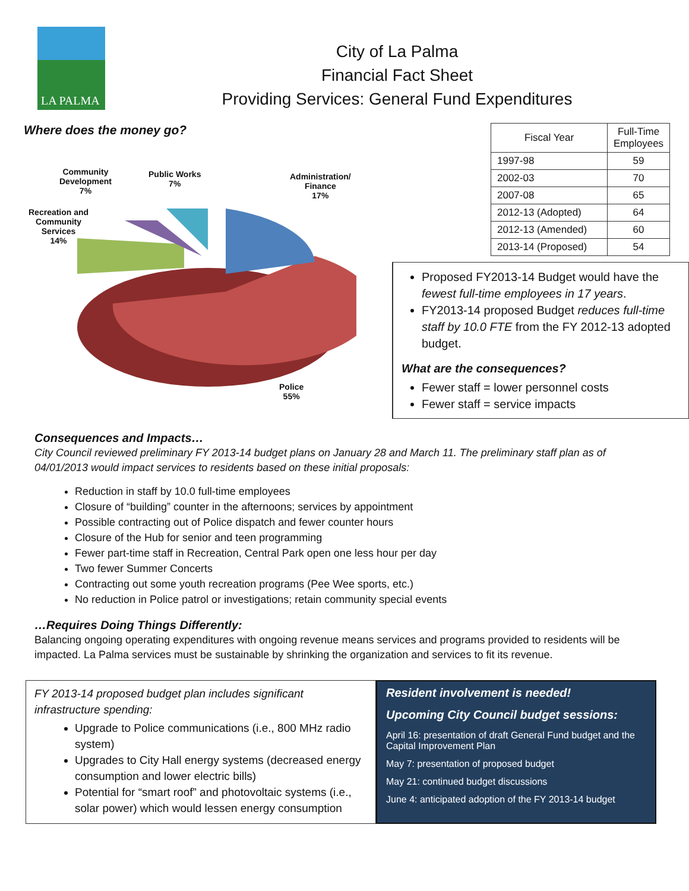LA PALMA
City of La Palma
Financial Fact Sheet
Providing Services: General Fund Expenditures
Where does the money go?
Community
Development
7%
Public Works
7%
Administration/
Finance
17%
Recreation and
Community
Services
14%
Police
55%
| Fiscal Year | Full-Time Employees |
| --- | --- |
| 1997-98 | 59 |
| 2002-03 | 70 |
| 2007-08 | 65 |
| 2012-13 (Adopted) | 64 |
| 2012-13 (Amended) | 60 |
| 2013-14 (Proposed) | 54 |
Proposed FY2013-14 Budget would have the fewest full-time employees in 17 years.
FY2013-14 proposed Budget reduces full-time staff by 10.0 FTE from the FY 2012-13 adopted budget.
What are the consequences?
Fewer staff = lower personnel costs
Fewer staff = service impacts
Consequences and Impacts…
City Council reviewed preliminary FY 2013-14 budget plans on January 28 and March 11. The preliminary staff plan as of 04/01/2013 would impact services to residents based on these initial proposals:
Reduction in staff by 10.0 full-time employees
Closure of “building” counter in the afternoons; services by appointment
Possible contracting out of Police dispatch and fewer counter hours
Closure of the Hub for senior and teen programming
Fewer part-time staff in Recreation, Central Park open one less hour per day
Two fewer Summer Concerts
Contracting out some youth recreation programs (Pee Wee sports, etc.)
No reduction in Police patrol or investigations; retain community special events
…Requires Doing Things Differently:
Balancing ongoing operating expenditures with ongoing revenue means services and programs provided to residents will be impacted. La Palma services must be sustainable by shrinking the organization and services to fit its revenue.
FY 2013-14 proposed budget plan includes significant infrastructure spending:
Upgrade to Police communications (i.e., 800 MHz radio system)
Upgrades to City Hall energy systems (decreased energy consumption and lower electric bills)
Potential for “smart roof” and photovoltaic systems (i.e., solar power) which would lessen energy consumption
Resident involvement is needed!
Upcoming City Council budget sessions:
April 16: presentation of draft General Fund budget and the Capital Improvement Plan
May 7: presentation of proposed budget
May 21: continued budget discussions
June 4: anticipated adoption of the FY 2013-14 budget